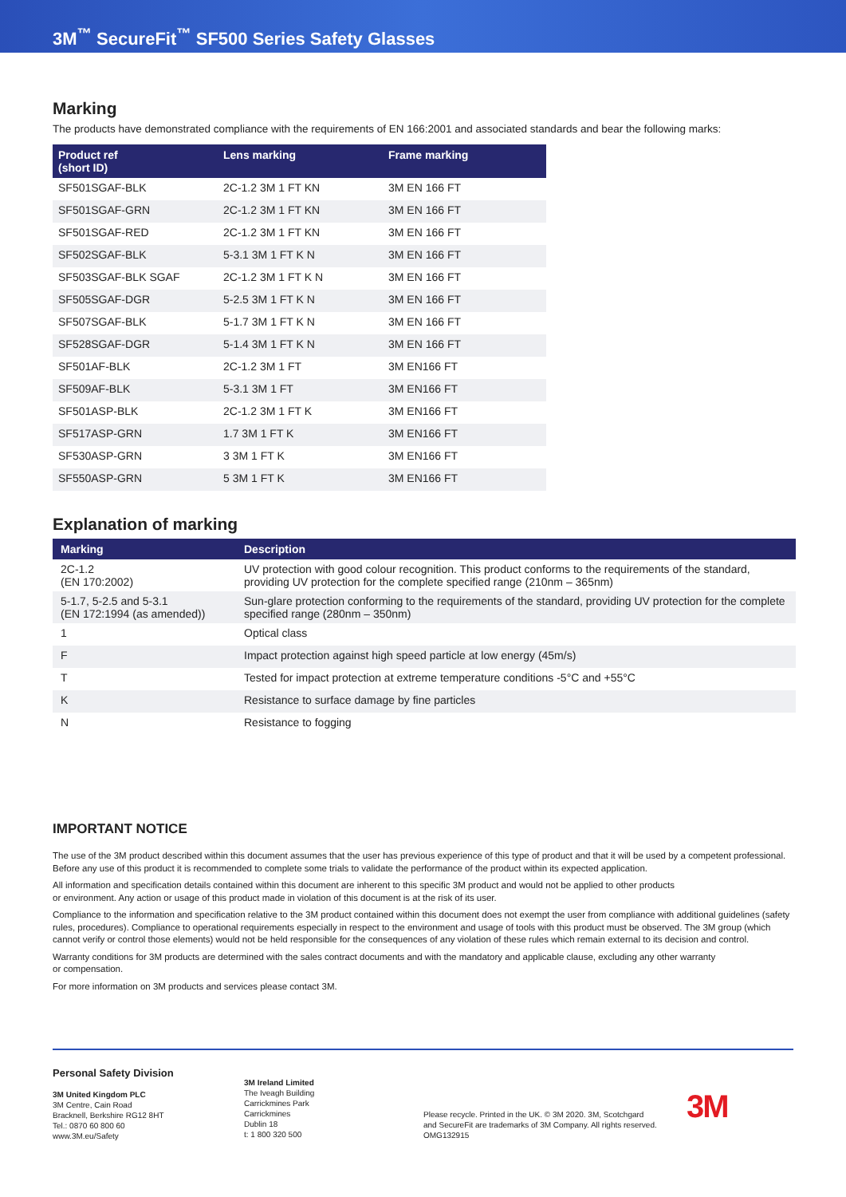3M<sup>™</sup> SecureFit<sup>™</sup> SF500 Series Safety Glasses
Marking
The products have demonstrated compliance with the requirements of EN 166:2001 and associated standards and bear the following marks:
| Product ref (short ID) | Lens marking | Frame marking |
| --- | --- | --- |
| SF501SGAF-BLK | 2C-1.2 3M 1 FT KN | 3M EN 166 FT |
| SF501SGAF-GRN | 2C-1.2 3M 1 FT KN | 3M EN 166 FT |
| SF501SGAF-RED | 2C-1.2 3M 1 FT KN | 3M EN 166 FT |
| SF502SGAF-BLK | 5-3.1 3M 1 FT K N | 3M EN 166 FT |
| SF503SGAF-BLK SGAF | 2C-1.2 3M 1 FT K N | 3M EN 166 FT |
| SF505SGAF-DGR | 5-2.5 3M 1 FT K N | 3M EN 166 FT |
| SF507SGAF-BLK | 5-1.7 3M 1 FT K N | 3M EN 166 FT |
| SF528SGAF-DGR | 5-1.4 3M 1 FT K N | 3M EN 166 FT |
| SF501AF-BLK | 2C-1.2 3M 1 FT | 3M EN166 FT |
| SF509AF-BLK | 5-3.1 3M 1 FT | 3M EN166 FT |
| SF501ASP-BLK | 2C-1.2 3M 1 FT K | 3M EN166 FT |
| SF517ASP-GRN | 1.7 3M 1 FT K | 3M EN166 FT |
| SF530ASP-GRN | 3 3M 1 FT K | 3M EN166 FT |
| SF550ASP-GRN | 5 3M 1 FT K | 3M EN166 FT |
Explanation of marking
| Marking | Description |
| --- | --- |
| 2C-1.2 (EN 170:2002) | UV protection with good colour recognition. This product conforms to the requirements of the standard, providing UV protection for the complete specified range (210nm – 365nm) |
| 5-1.7, 5-2.5 and 5-3.1 (EN 172:1994 (as amended)) | Sun-glare protection conforming to the requirements of the standard, providing UV protection for the complete specified range (280nm – 350nm) |
| 1 | Optical class |
| F | Impact protection against high speed particle at low energy (45m/s) |
| T | Tested for impact protection at extreme temperature conditions -5°C and +55°C |
| K | Resistance to surface damage by fine particles |
| N | Resistance to fogging |
IMPORTANT NOTICE
The use of the 3M product described within this document assumes that the user has previous experience of this type of product and that it will be used by a competent professional. Before any use of this product it is recommended to complete some trials to validate the performance of the product within its expected application.
All information and specification details contained within this document are inherent to this specific 3M product and would not be applied to other products
or environment. Any action or usage of this product made in violation of this document is at the risk of its user.
Compliance to the information and specification relative to the 3M product contained within this document does not exempt the user from compliance with additional guidelines (safety rules, procedures). Compliance to operational requirements especially in respect to the environment and usage of tools with this product must be observed. The 3M group (which cannot verify or control those elements) would not be held responsible for the consequences of any violation of these rules which remain external to its decision and control.
Warranty conditions for 3M products are determined with the sales contract documents and with the mandatory and applicable clause, excluding any other warranty
or compensation.
For more information on 3M products and services please contact 3M.
Personal Safety Division
3M United Kingdom PLC
3M Centre, Cain Road
Bracknell, Berkshire RG12 8HT
Tel.: 0870 60 800 60
www.3M.eu/Safety
3M Ireland Limited
The Iveagh Building
Carrickmines Park
Carrickmines
Dublin 18
t: 1 800 320 500
Please recycle. Printed in the UK. © 3M 2020. 3M, Scotchgard
and SecureFit are trademarks of 3M Company. All rights reserved.
OMG132915
3M